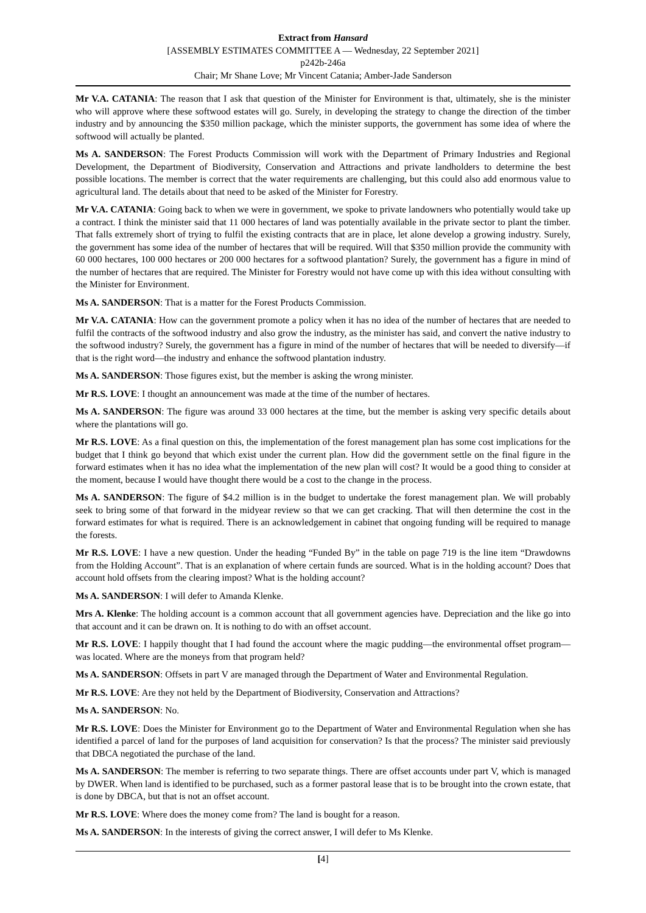Extract from Hansard
[ASSEMBLY ESTIMATES COMMITTEE A — Wednesday, 22 September 2021]
p242b-246a
Chair; Mr Shane Love; Mr Vincent Catania; Amber-Jade Sanderson
Mr V.A. CATANIA: The reason that I ask that question of the Minister for Environment is that, ultimately, she is the minister who will approve where these softwood estates will go. Surely, in developing the strategy to change the direction of the timber industry and by announcing the $350 million package, which the minister supports, the government has some idea of where the softwood will actually be planted.
Ms A. SANDERSON: The Forest Products Commission will work with the Department of Primary Industries and Regional Development, the Department of Biodiversity, Conservation and Attractions and private landholders to determine the best possible locations. The member is correct that the water requirements are challenging, but this could also add enormous value to agricultural land. The details about that need to be asked of the Minister for Forestry.
Mr V.A. CATANIA: Going back to when we were in government, we spoke to private landowners who potentially would take up a contract. I think the minister said that 11 000 hectares of land was potentially available in the private sector to plant the timber. That falls extremely short of trying to fulfil the existing contracts that are in place, let alone develop a growing industry. Surely, the government has some idea of the number of hectares that will be required. Will that $350 million provide the community with 60 000 hectares, 100 000 hectares or 200 000 hectares for a softwood plantation? Surely, the government has a figure in mind of the number of hectares that are required. The Minister for Forestry would not have come up with this idea without consulting with the Minister for Environment.
Ms A. SANDERSON: That is a matter for the Forest Products Commission.
Mr V.A. CATANIA: How can the government promote a policy when it has no idea of the number of hectares that are needed to fulfil the contracts of the softwood industry and also grow the industry, as the minister has said, and convert the native industry to the softwood industry? Surely, the government has a figure in mind of the number of hectares that will be needed to diversify—if that is the right word—the industry and enhance the softwood plantation industry.
Ms A. SANDERSON: Those figures exist, but the member is asking the wrong minister.
Mr R.S. LOVE: I thought an announcement was made at the time of the number of hectares.
Ms A. SANDERSON: The figure was around 33 000 hectares at the time, but the member is asking very specific details about where the plantations will go.
Mr R.S. LOVE: As a final question on this, the implementation of the forest management plan has some cost implications for the budget that I think go beyond that which exist under the current plan. How did the government settle on the final figure in the forward estimates when it has no idea what the implementation of the new plan will cost? It would be a good thing to consider at the moment, because I would have thought there would be a cost to the change in the process.
Ms A. SANDERSON: The figure of $4.2 million is in the budget to undertake the forest management plan. We will probably seek to bring some of that forward in the midyear review so that we can get cracking. That will then determine the cost in the forward estimates for what is required. There is an acknowledgement in cabinet that ongoing funding will be required to manage the forests.
Mr R.S. LOVE: I have a new question. Under the heading “Funded By” in the table on page 719 is the line item “Drawdowns from the Holding Account”. That is an explanation of where certain funds are sourced. What is in the holding account? Does that account hold offsets from the clearing impost? What is the holding account?
Ms A. SANDERSON: I will defer to Amanda Klenke.
Mrs A. Klenke: The holding account is a common account that all government agencies have. Depreciation and the like go into that account and it can be drawn on. It is nothing to do with an offset account.
Mr R.S. LOVE: I happily thought that I had found the account where the magic pudding—the environmental offset program—was located. Where are the moneys from that program held?
Ms A. SANDERSON: Offsets in part V are managed through the Department of Water and Environmental Regulation.
Mr R.S. LOVE: Are they not held by the Department of Biodiversity, Conservation and Attractions?
Ms A. SANDERSON: No.
Mr R.S. LOVE: Does the Minister for Environment go to the Department of Water and Environmental Regulation when she has identified a parcel of land for the purposes of land acquisition for conservation? Is that the process? The minister said previously that DBCA negotiated the purchase of the land.
Ms A. SANDERSON: The member is referring to two separate things. There are offset accounts under part V, which is managed by DWER. When land is identified to be purchased, such as a former pastoral lease that is to be brought into the crown estate, that is done by DBCA, but that is not an offset account.
Mr R.S. LOVE: Where does the money come from? The land is bought for a reason.
Ms A. SANDERSON: In the interests of giving the correct answer, I will defer to Ms Klenke.
[4]